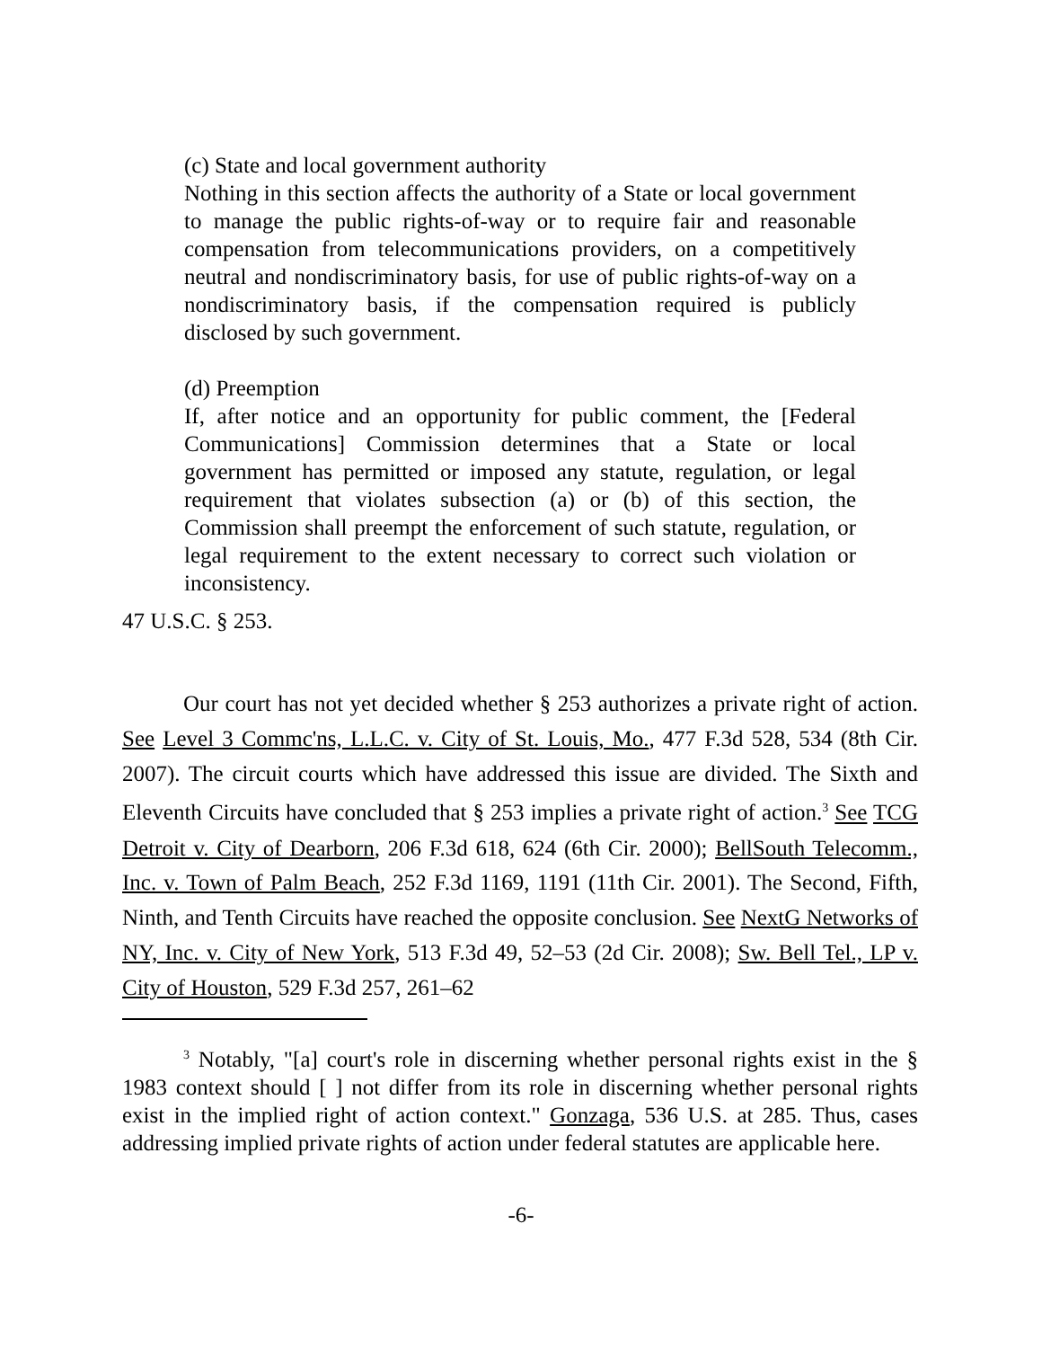(c) State and local government authority
Nothing in this section affects the authority of a State or local government to manage the public rights-of-way or to require fair and reasonable compensation from telecommunications providers, on a competitively neutral and nondiscriminatory basis, for use of public rights-of-way on a nondiscriminatory basis, if the compensation required is publicly disclosed by such government.
(d) Preemption
If, after notice and an opportunity for public comment, the [Federal Communications] Commission determines that a State or local government has permitted or imposed any statute, regulation, or legal requirement that violates subsection (a) or (b) of this section, the Commission shall preempt the enforcement of such statute, regulation, or legal requirement to the extent necessary to correct such violation or inconsistency.
47 U.S.C. § 253.
Our court has not yet decided whether § 253 authorizes a private right of action. See Level 3 Commc'ns, L.L.C. v. City of St. Louis, Mo., 477 F.3d 528, 534 (8th Cir. 2007). The circuit courts which have addressed this issue are divided. The Sixth and Eleventh Circuits have concluded that § 253 implies a private right of action.<sup>3</sup> See TCG Detroit v. City of Dearborn, 206 F.3d 618, 624 (6th Cir. 2000); BellSouth Telecomm., Inc. v. Town of Palm Beach, 252 F.3d 1169, 1191 (11th Cir. 2001). The Second, Fifth, Ninth, and Tenth Circuits have reached the opposite conclusion. See NextG Networks of NY, Inc. v. City of New York, 513 F.3d 49, 52–53 (2d Cir. 2008); Sw. Bell Tel., LP v. City of Houston, 529 F.3d 257, 261–62
<sup>3</sup> Notably, "[a] court's role in discerning whether personal rights exist in the § 1983 context should [ ] not differ from its role in discerning whether personal rights exist in the implied right of action context." Gonzaga, 536 U.S. at 285. Thus, cases addressing implied private rights of action under federal statutes are applicable here.
-6-